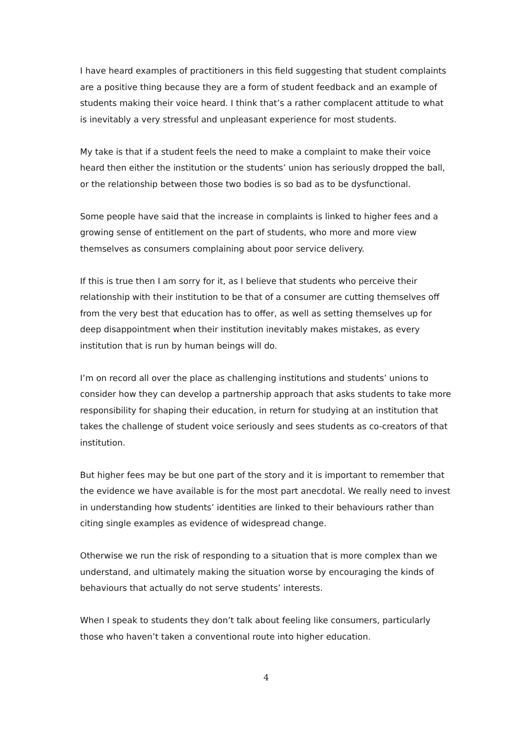I have heard examples of practitioners in this field suggesting that student complaints are a positive thing because they are a form of student feedback and an example of students making their voice heard. I think that’s a rather complacent attitude to what is inevitably a very stressful and unpleasant experience for most students.
My take is that if a student feels the need to make a complaint to make their voice heard then either the institution or the students’ union has seriously dropped the ball, or the relationship between those two bodies is so bad as to be dysfunctional.
Some people have said that the increase in complaints is linked to higher fees and a growing sense of entitlement on the part of students, who more and more view themselves as consumers complaining about poor service delivery.
If this is true then I am sorry for it, as I believe that students who perceive their relationship with their institution to be that of a consumer are cutting themselves off from the very best that education has to offer, as well as setting themselves up for deep disappointment when their institution inevitably makes mistakes, as every institution that is run by human beings will do.
I’m on record all over the place as challenging institutions and students’ unions to consider how they can develop a partnership approach that asks students to take more responsibility for shaping their education, in return for studying at an institution that takes the challenge of student voice seriously and sees students as co-creators of that institution.
But higher fees may be but one part of the story and it is important to remember that the evidence we have available is for the most part anecdotal. We really need to invest in understanding how students’ identities are linked to their behaviours rather than citing single examples as evidence of widespread change.
Otherwise we run the risk of responding to a situation that is more complex than we understand, and ultimately making the situation worse by encouraging the kinds of behaviours that actually do not serve students’ interests.
When I speak to students they don’t talk about feeling like consumers, particularly those who haven’t taken a conventional route into higher education.
4